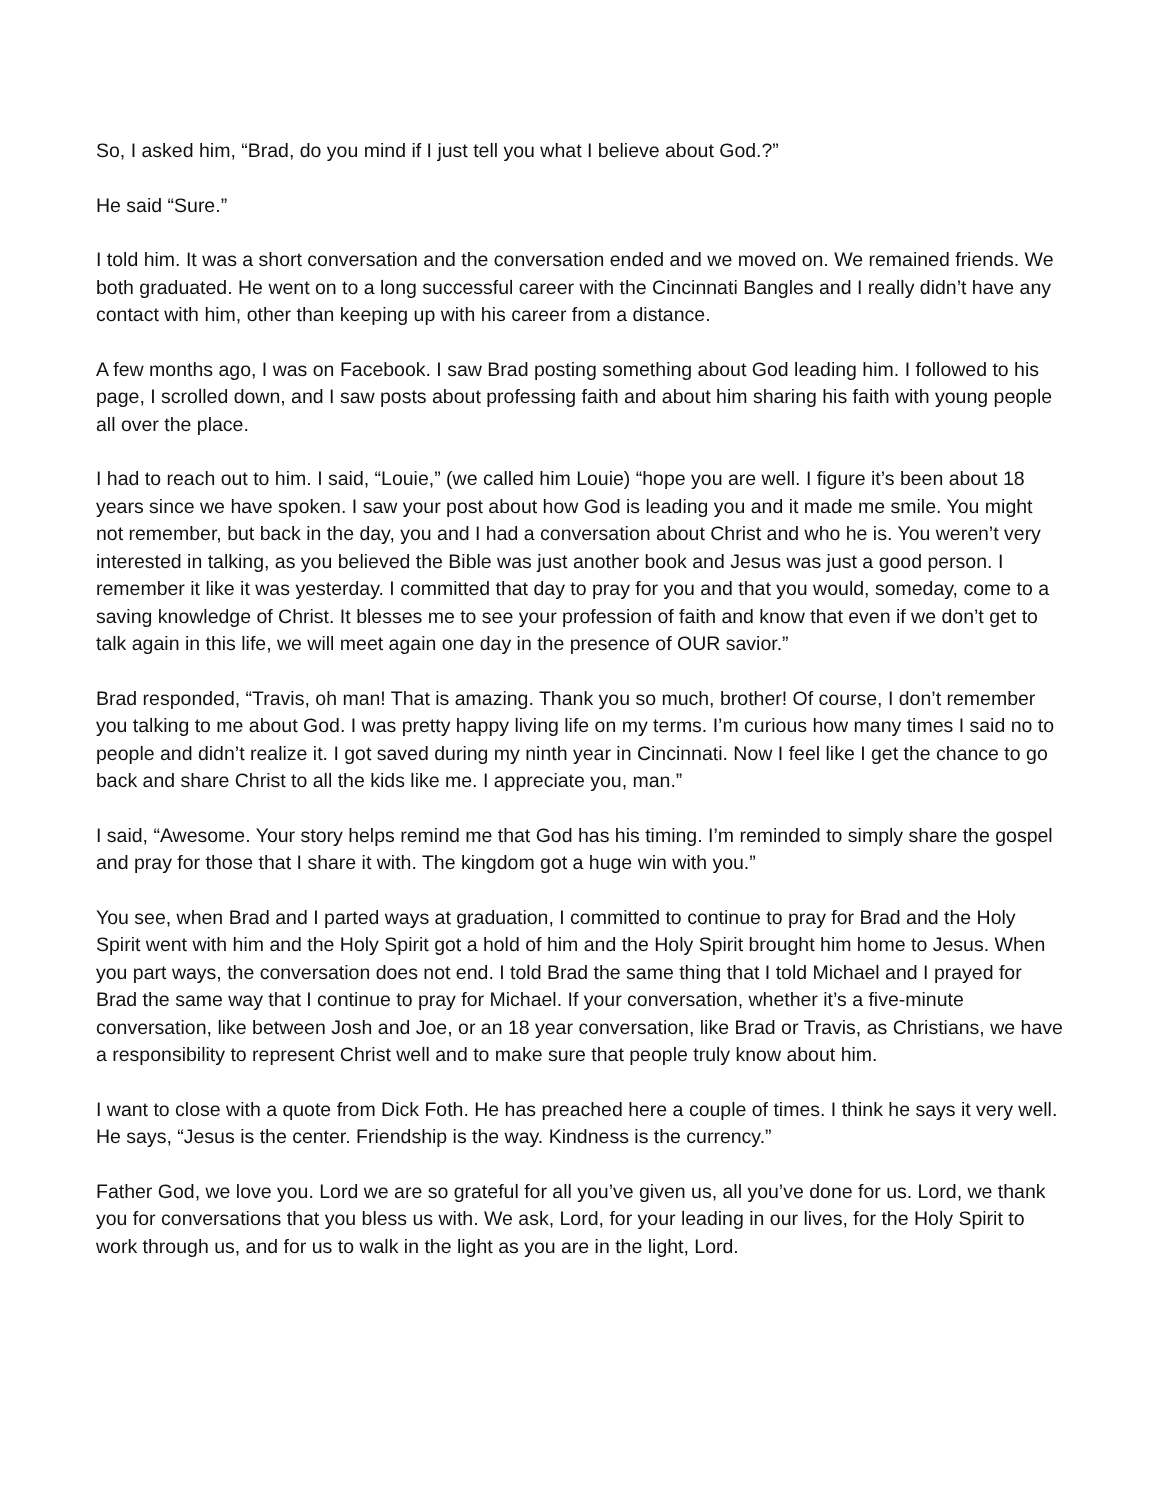So, I asked him, “Brad, do you mind if I just tell you what I believe about God.?”
He said “Sure.”
I told him. It was a short conversation and the conversation ended and we moved on. We remained friends. We both graduated. He went on to a long successful career with the Cincinnati Bangles and I really didn’t have any contact with him, other than keeping up with his career from a distance.
A few months ago, I was on Facebook. I saw Brad posting something about God leading him. I followed to his page, I scrolled down, and I saw posts about professing faith and about him sharing his faith with young people all over the place.
I had to reach out to him. I said, “Louie,” (we called him Louie) “hope you are well. I figure it’s been about 18 years since we have spoken. I saw your post about how God is leading you and it made me smile. You might not remember, but back in the day, you and I had a conversation about Christ and who he is. You weren’t very interested in talking, as you believed the Bible was just another book and Jesus was just a good person. I remember it like it was yesterday. I committed that day to pray for you and that you would, someday, come to a saving knowledge of Christ. It blesses me to see your profession of faith and know that even if we don’t get to talk again in this life, we will meet again one day in the presence of OUR savior.”
Brad responded, “Travis, oh man! That is amazing. Thank you so much, brother! Of course, I don’t remember you talking to me about God. I was pretty happy living life on my terms. I’m curious how many times I said no to people and didn’t realize it. I got saved during my ninth year in Cincinnati. Now I feel like I get the chance to go back and share Christ to all the kids like me. I appreciate you, man.”
I said, “Awesome. Your story helps remind me that God has his timing. I’m reminded to simply share the gospel and pray for those that I share it with. The kingdom got a huge win with you.”
You see, when Brad and I parted ways at graduation, I committed to continue to pray for Brad and the Holy Spirit went with him and the Holy Spirit got a hold of him and the Holy Spirit brought him home to Jesus. When you part ways, the conversation does not end. I told Brad the same thing that I told Michael and I prayed for Brad the same way that I continue to pray for Michael. If your conversation, whether it’s a five-minute conversation, like between Josh and Joe, or an 18 year conversation, like Brad or Travis, as Christians, we have a responsibility to represent Christ well and to make sure that people truly know about him.
I want to close with a quote from Dick Foth. He has preached here a couple of times. I think he says it very well. He says, “Jesus is the center. Friendship is the way. Kindness is the currency.”
Father God, we love you. Lord we are so grateful for all you’ve given us, all you’ve done for us. Lord, we thank you for conversations that you bless us with. We ask, Lord, for your leading in our lives, for the Holy Spirit to work through us, and for us to walk in the light as you are in the light, Lord.